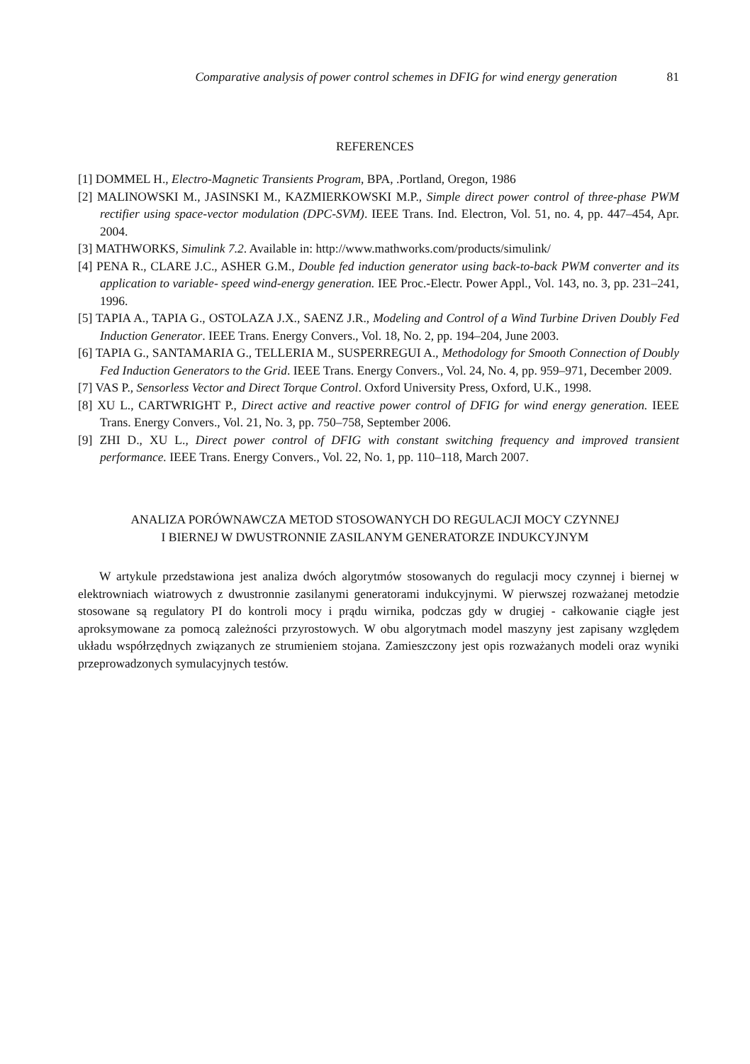Comparative analysis of power control schemes in DFIG for wind energy generation 81
REFERENCES
[1] DOMMEL H., Electro-Magnetic Transients Program, BPA, .Portland, Oregon, 1986
[2] MALINOWSKI M., JASINSKI M., KAZMIERKOWSKI M.P., Simple direct power control of three-phase PWM rectifier using space-vector modulation (DPC-SVM). IEEE Trans. Ind. Electron, Vol. 51, no. 4, pp. 447–454, Apr. 2004.
[3] MATHWORKS, Simulink 7.2. Available in: http://www.mathworks.com/products/simulink/
[4] PENA R., CLARE J.C., ASHER G.M., Double fed induction generator using back-to-back PWM converter and its application to variable- speed wind-energy generation. IEE Proc.-Electr. Power Appl., Vol. 143, no. 3, pp. 231–241, 1996.
[5] TAPIA A., TAPIA G., OSTOLAZA J.X., SAENZ J.R., Modeling and Control of a Wind Turbine Driven Doubly Fed Induction Generator. IEEE Trans. Energy Convers., Vol. 18, No. 2, pp. 194–204, June 2003.
[6] TAPIA G., SANTAMARIA G., TELLERIA M., SUSPERREGUI A., Methodology for Smooth Connection of Doubly Fed Induction Generators to the Grid. IEEE Trans. Energy Convers., Vol. 24, No. 4, pp. 959–971, December 2009.
[7] VAS P., Sensorless Vector and Direct Torque Control. Oxford University Press, Oxford, U.K., 1998.
[8] XU L., CARTWRIGHT P., Direct active and reactive power control of DFIG for wind energy generation. IEEE Trans. Energy Convers., Vol. 21, No. 3, pp. 750–758, September 2006.
[9] ZHI D., XU L., Direct power control of DFIG with constant switching frequency and improved transient performance. IEEE Trans. Energy Convers., Vol. 22, No. 1, pp. 110–118, March 2007.
ANALIZA PORÓWNAWCZA METOD STOSOWANYCH DO REGULACJI MOCY CZYNNEJ
I BIERNEJ W DWUSTRONNIE ZASILANYM GENERATORZE INDUKCYJNYM
W artykule przedstawiona jest analiza dwóch algorytmów stosowanych do regulacji mocy czynnej i biernej w elektrowniach wiatrowych z dwustronnie zasilanymi generatorami indukcyjnymi. W pierwszej rozważanej metodzie stosowane są regulatory PI do kontroli mocy i prądu wirnika, podczas gdy w drugiej - całkowanie ciągłe jest aproksymowane za pomocą zależności przyrostowych. W obu algorytmach model maszyny jest zapisany względem układu współrzędnych związanych ze strumieniem stojana. Zamieszczony jest opis rozważanych modeli oraz wyniki przeprowadzonych symulacyjnych testów.